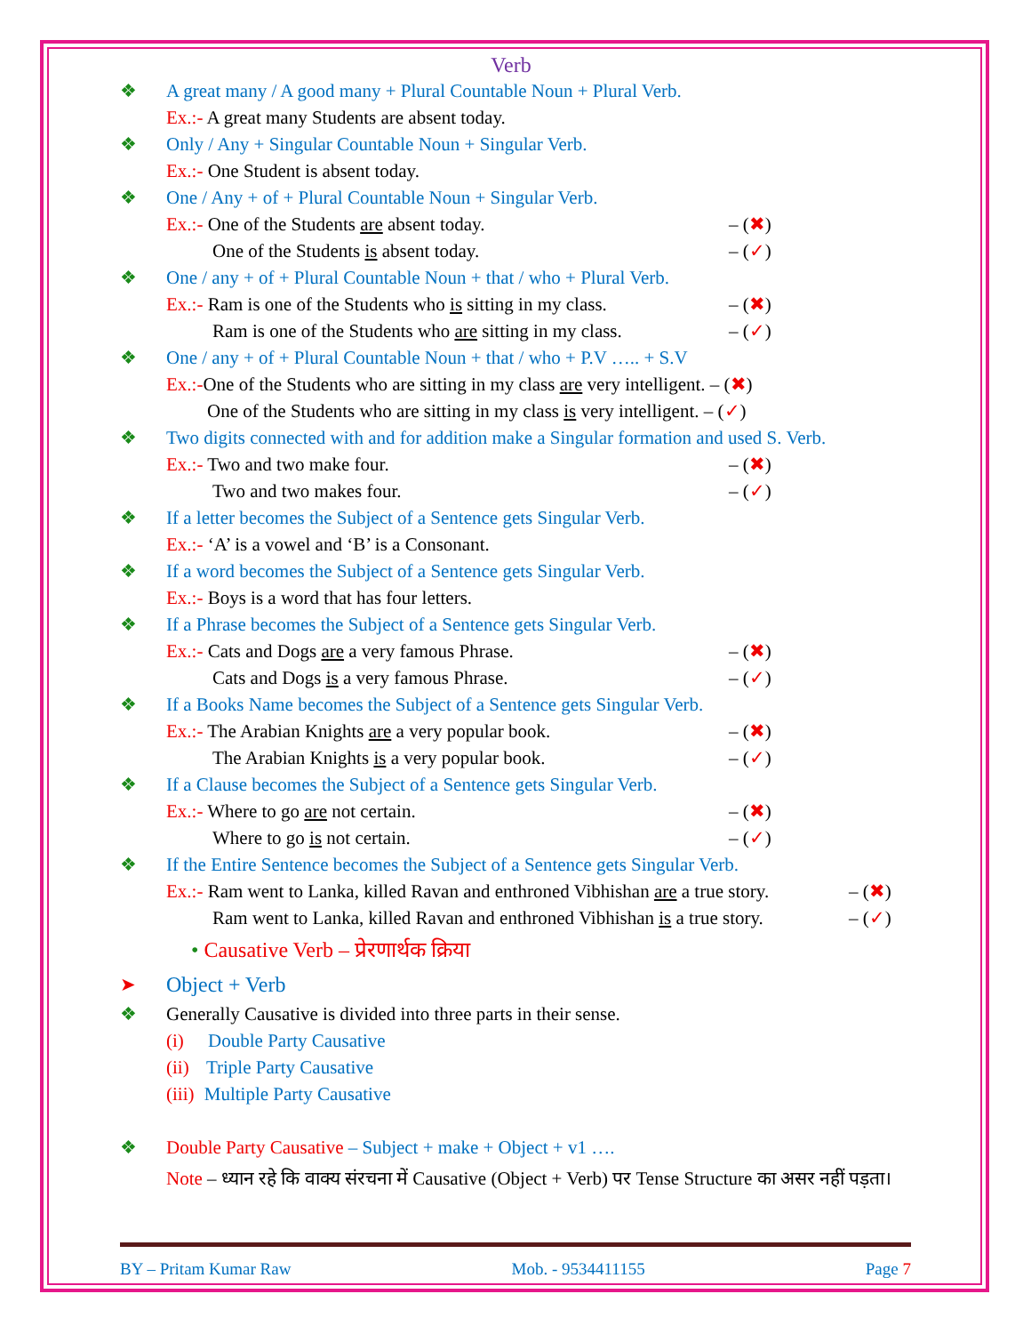Verb
❖ A great many / A good many + Plural Countable Noun + Plural Verb.
Ex.:- A great many Students are absent today.
❖ Only / Any + Singular Countable Noun + Singular Verb.
Ex.:- One Student is absent today.
❖ One / Any + of + Plural Countable Noun + Singular Verb.
Ex.:- One of the Students are absent today. – (✖)
One of the Students is absent today. – (✓)
❖ One / any + of + Plural Countable Noun + that / who + Plural Verb.
Ex.:- Ram is one of the Students who is sitting in my class. – (✖)
Ram is one of the Students who are sitting in my class. – (✓)
❖ One / any + of + Plural Countable Noun + that / who + P.V ….. + S.V
Ex.:-One of the Students who are sitting in my class are very intelligent. – (✖)
One of the Students who are sitting in my class is very intelligent. – (✓)
❖ Two digits connected with and for addition make a Singular formation and used S. Verb.
Ex.:- Two and two make four. – (✖)
Two and two makes four. – (✓)
❖ If a letter becomes the Subject of a Sentence gets Singular Verb.
Ex.:- ‘A’ is a vowel and ‘B’ is a Consonant.
❖ If a word becomes the Subject of a Sentence gets Singular Verb.
Ex.:- Boys is a word that has four letters.
❖ If a Phrase becomes the Subject of a Sentence gets Singular Verb.
Ex.:- Cats and Dogs are a very famous Phrase. – (✖)
Cats and Dogs is a very famous Phrase. – (✓)
❖ If a Books Name becomes the Subject of a Sentence gets Singular Verb.
Ex.:- The Arabian Knights are a very popular book. – (✖)
The Arabian Knights is a very popular book. – (✓)
❖ If a Clause becomes the Subject of a Sentence gets Singular Verb.
Ex.:- Where to go are not certain. – (✖)
Where to go is not certain. – (✓)
❖ If the Entire Sentence becomes the Subject of a Sentence gets Singular Verb.
Ex.:- Ram went to Lanka, killed Ravan and enthroned Vibhishan are a true story. – (✖)
Ram went to Lanka, killed Ravan and enthroned Vibhishan is a true story. – (✓)
• Causative Verb – प्रेरणार्थक क्रिया
➤ Object + Verb
❖ Generally Causative is divided into three parts in their sense.
(i) Double Party Causative
(ii) Triple Party Causative
(iii) Multiple Party Causative
❖ Double Party Causative – Subject + make + Object + v1 ….
Note – ध्यान रहे कि वाक्य संरचना में Causative (Object + Verb) पर Tense Structure का असर नहीं पड़ता।
BY – Pritam Kumar Raw Mob. - 9534411155 Page 7